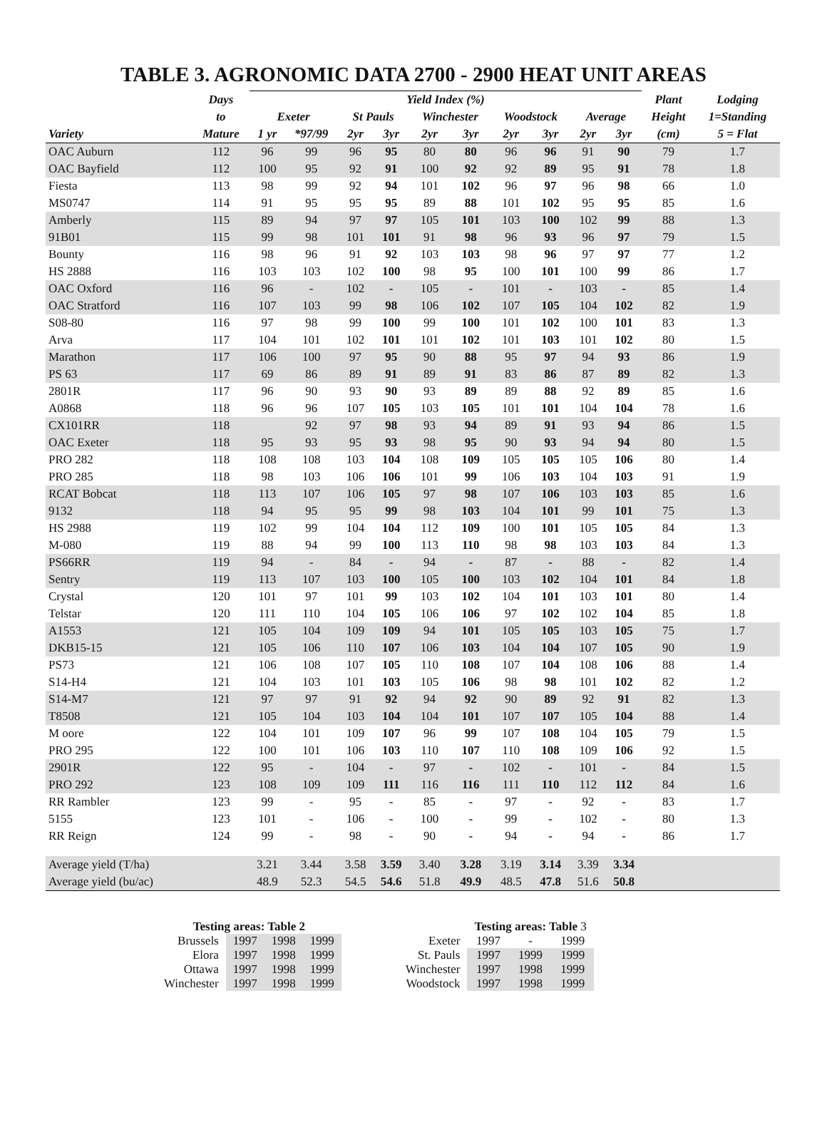TABLE 3. AGRONOMIC DATA 2700 - 2900 HEAT UNIT AREAS
| | Days | Yield Index (%) | | | | | | | | | | Plant | Lodging |
| --- | --- | --- | --- | --- | --- | --- | --- | --- | --- | --- | --- | --- | --- |
| | to | Exeter | | St Pauls | | Winchester | | Woodstock | | Average | | Height | 1=Standing |
| Variety | Mature | 1 yr | *97/99 | 2yr | 3yr | 2yr | 3yr | 2yr | 3yr | 2yr | 3yr | (cm) | 5 = Flat |
| OAC Auburn | 112 | 96 | 99 | 96 | 95 | 80 | 80 | 96 | 96 | 91 | 90 | 79 | 1.7 |
| OAC Bayfield | 112 | 100 | 95 | 92 | 91 | 100 | 92 | 92 | 89 | 95 | 91 | 78 | 1.8 |
| Fiesta | 113 | 98 | 99 | 92 | 94 | 101 | 102 | 96 | 97 | 96 | 98 | 66 | 1.0 |
| MS0747 | 114 | 91 | 95 | 95 | 95 | 89 | 88 | 101 | 102 | 95 | 95 | 85 | 1.6 |
| Amberly | 115 | 89 | 94 | 97 | 97 | 105 | 101 | 103 | 100 | 102 | 99 | 88 | 1.3 |
| 91B01 | 115 | 99 | 98 | 101 | 101 | 91 | 98 | 96 | 93 | 96 | 97 | 79 | 1.5 |
| Bounty | 116 | 98 | 96 | 91 | 92 | 103 | 103 | 98 | 96 | 97 | 97 | 77 | 1.2 |
| HS 2888 | 116 | 103 | 103 | 102 | 100 | 98 | 95 | 100 | 101 | 100 | 99 | 86 | 1.7 |
| OAC Oxford | 116 | 96 | - | 102 | - | 105 | - | 101 | - | 103 | - | 85 | 1.4 |
| OAC Stratford | 116 | 107 | 103 | 99 | 98 | 106 | 102 | 107 | 105 | 104 | 102 | 82 | 1.9 |
| S08-80 | 116 | 97 | 98 | 99 | 100 | 99 | 100 | 101 | 102 | 100 | 101 | 83 | 1.3 |
| Arva | 117 | 104 | 101 | 102 | 101 | 101 | 102 | 101 | 103 | 101 | 102 | 80 | 1.5 |
| Marathon | 117 | 106 | 100 | 97 | 95 | 90 | 88 | 95 | 97 | 94 | 93 | 86 | 1.9 |
| PS 63 | 117 | 69 | 86 | 89 | 91 | 89 | 91 | 83 | 86 | 87 | 89 | 82 | 1.3 |
| 2801R | 117 | 96 | 90 | 93 | 90 | 93 | 89 | 89 | 88 | 92 | 89 | 85 | 1.6 |
| A0868 | 118 | 96 | 96 | 107 | 105 | 103 | 105 | 101 | 101 | 104 | 104 | 78 | 1.6 |
| CX101RR | 118 | | 92 | 97 | 98 | 93 | 94 | 89 | 91 | 93 | 94 | 86 | 1.5 |
| OAC Exeter | 118 | 95 | 93 | 95 | 93 | 98 | 95 | 90 | 93 | 94 | 94 | 80 | 1.5 |
| PRO 282 | 118 | 108 | 108 | 103 | 104 | 108 | 109 | 105 | 105 | 105 | 106 | 80 | 1.4 |
| PRO 285 | 118 | 98 | 103 | 106 | 106 | 101 | 99 | 106 | 103 | 104 | 103 | 91 | 1.9 |
| RCAT Bobcat | 118 | 113 | 107 | 106 | 105 | 97 | 98 | 107 | 106 | 103 | 103 | 85 | 1.6 |
| 9132 | 118 | 94 | 95 | 95 | 99 | 98 | 103 | 104 | 101 | 99 | 101 | 75 | 1.3 |
| HS 2988 | 119 | 102 | 99 | 104 | 104 | 112 | 109 | 100 | 101 | 105 | 105 | 84 | 1.3 |
| M-080 | 119 | 88 | 94 | 99 | 100 | 113 | 110 | 98 | 98 | 103 | 103 | 84 | 1.3 |
| PS66RR | 119 | 94 | - | 84 | - | 94 | - | 87 | - | 88 | - | 82 | 1.4 |
| Sentry | 119 | 113 | 107 | 103 | 100 | 105 | 100 | 103 | 102 | 104 | 101 | 84 | 1.8 |
| Crystal | 120 | 101 | 97 | 101 | 99 | 103 | 102 | 104 | 101 | 103 | 101 | 80 | 1.4 |
| Telstar | 120 | 111 | 110 | 104 | 105 | 106 | 106 | 97 | 102 | 102 | 104 | 85 | 1.8 |
| A1553 | 121 | 105 | 104 | 109 | 109 | 94 | 101 | 105 | 105 | 103 | 105 | 75 | 1.7 |
| DKB15-15 | 121 | 105 | 106 | 110 | 107 | 106 | 103 | 104 | 104 | 107 | 105 | 90 | 1.9 |
| PS73 | 121 | 106 | 108 | 107 | 105 | 110 | 108 | 107 | 104 | 108 | 106 | 88 | 1.4 |
| S14-H4 | 121 | 104 | 103 | 101 | 103 | 105 | 106 | 98 | 98 | 101 | 102 | 82 | 1.2 |
| S14-M7 | 121 | 97 | 97 | 91 | 92 | 94 | 92 | 90 | 89 | 92 | 91 | 82 | 1.3 |
| T8508 | 121 | 105 | 104 | 103 | 104 | 104 | 101 | 107 | 107 | 105 | 104 | 88 | 1.4 |
| M oore | 122 | 104 | 101 | 109 | 107 | 96 | 99 | 107 | 108 | 104 | 105 | 79 | 1.5 |
| PRO 295 | 122 | 100 | 101 | 106 | 103 | 110 | 107 | 110 | 108 | 109 | 106 | 92 | 1.5 |
| 2901R | 122 | 95 | - | 104 | - | 97 | - | 102 | - | 101 | - | 84 | 1.5 |
| PRO 292 | 123 | 108 | 109 | 109 | 111 | 116 | 116 | 111 | 110 | 112 | 112 | 84 | 1.6 |
| RR Rambler | 123 | 99 | - | 95 | - | 85 | - | 97 | - | 92 | - | 83 | 1.7 |
| 5155 | 123 | 101 | - | 106 | - | 100 | - | 99 | - | 102 | - | 80 | 1.3 |
| RR Reign | 124 | 99 | - | 98 | - | 90 | - | 94 | - | 94 | - | 86 | 1.7 |
| Average yield (T/ha) | | 3.21 | 3.44 | 3.58 | 3.59 | 3.40 | 3.28 | 3.19 | 3.14 | 3.39 | 3.34 | | |
| Average yield (bu/ac) | | 48.9 | 52.3 | 54.5 | 54.6 | 51.8 | 49.9 | 48.5 | 47.8 | 51.6 | 50.8 | | |
| Testing areas: Table 2 | | | |
| Brussels | 1997 | 1998 | 1999 |
| Elora | 1997 | 1998 | 1999 |
| Ottawa | 1997 | 1998 | 1999 |
| Winchester | 1997 | 1998 | 1999 |
| | Testing areas: Table 3 | | |
| Exeter | 1997 | - | 1999 |
| St. Pauls | 1997 | 1999 | 1999 |
| Winchester | 1997 | 1998 | 1999 |
| Woodstock | 1997 | 1998 | 1999 |